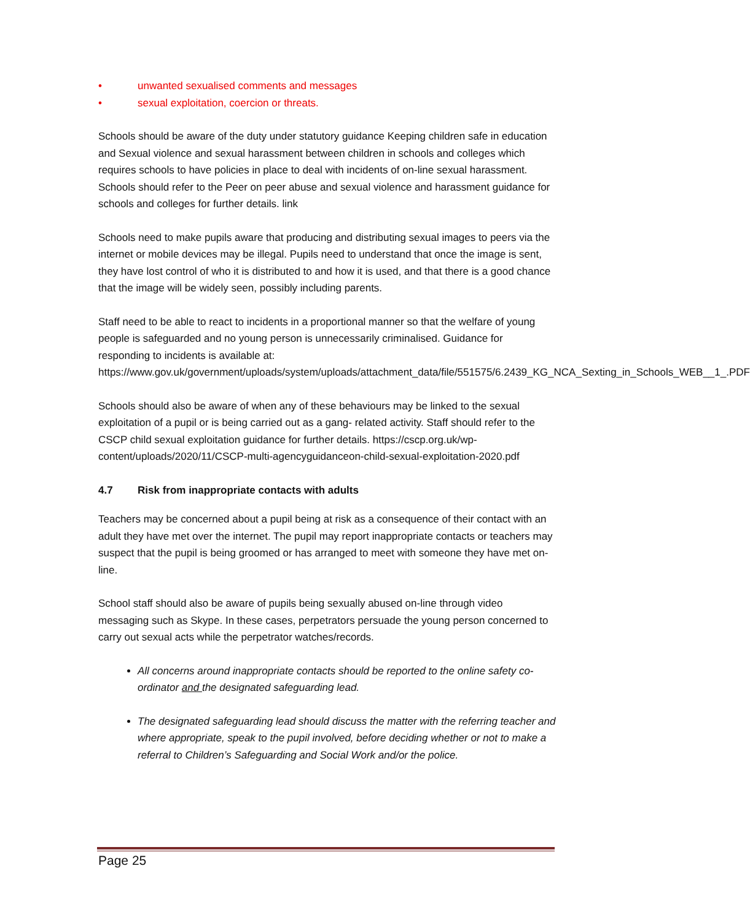• unwanted sexualised comments and messages
• sexual exploitation, coercion or threats.
Schools should be aware of the duty under statutory guidance Keeping children safe in education and Sexual violence and sexual harassment between children in schools and colleges which requires schools to have policies in place to deal with incidents of on-line sexual harassment. Schools should refer to the Peer on peer abuse and sexual violence and harassment guidance for schools and colleges for further details. link
Schools need to make pupils aware that producing and distributing sexual images to peers via the internet or mobile devices may be illegal. Pupils need to understand that once the image is sent, they have lost control of who it is distributed to and how it is used, and that there is a good chance that the image will be widely seen, possibly including parents.
Staff need to be able to react to incidents in a proportional manner so that the welfare of young people is safeguarded and no young person is unnecessarily criminalised. Guidance for responding to incidents is available at: https://www.gov.uk/government/uploads/system/uploads/attachment_data/file/551575/6.2439_KG_NCA_Sexting_in_Schools_WEB__1_.PDF
Schools should also be aware of when any of these behaviours may be linked to the sexual exploitation of a pupil or is being carried out as a gang- related activity. Staff should refer to the CSCP child sexual exploitation guidance for further details. https://cscp.org.uk/wp-content/uploads/2020/11/CSCP-multi-agencyguidanceon-child-sexual-exploitation-2020.pdf
4.7 Risk from inappropriate contacts with adults
Teachers may be concerned about a pupil being at risk as a consequence of their contact with an adult they have met over the internet. The pupil may report inappropriate contacts or teachers may suspect that the pupil is being groomed or has arranged to meet with someone they have met on-line.
School staff should also be aware of pupils being sexually abused on-line through video messaging such as Skype. In these cases, perpetrators persuade the young person concerned to carry out sexual acts while the perpetrator watches/records.
All concerns around inappropriate contacts should be reported to the online safety co-ordinator and the designated safeguarding lead.
The designated safeguarding lead should discuss the matter with the referring teacher and where appropriate, speak to the pupil involved, before deciding whether or not to make a referral to Children’s Safeguarding and Social Work and/or the police.
Page 25